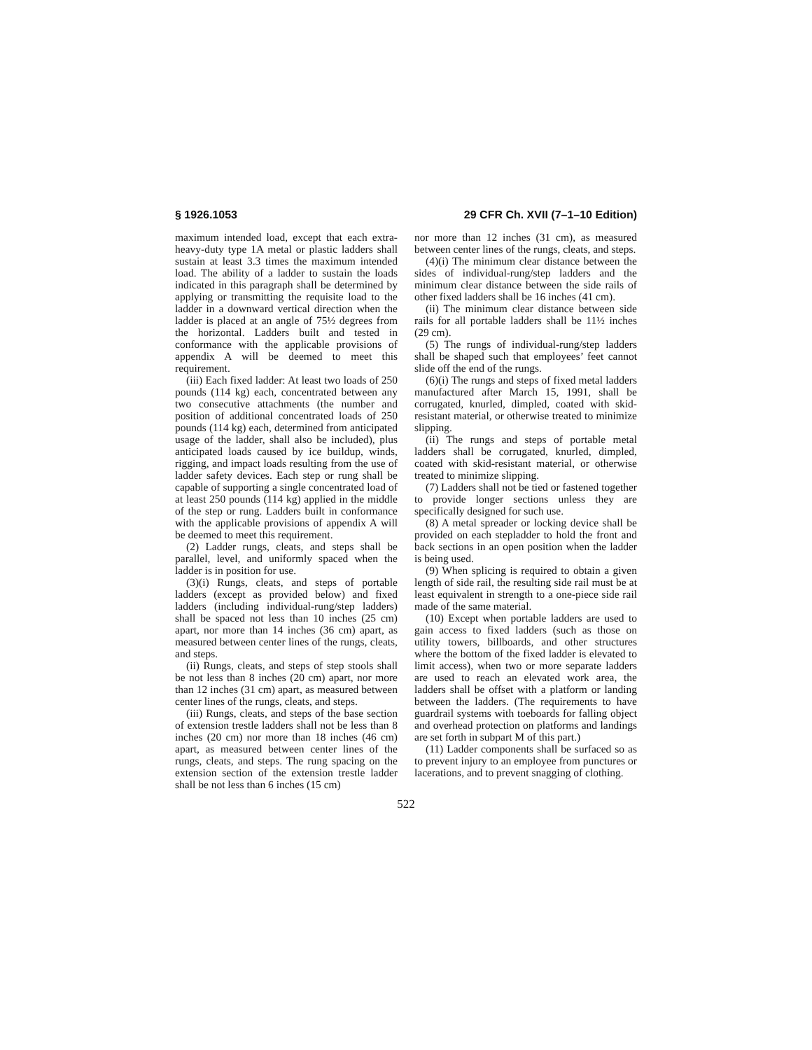§ 1926.1053 29 CFR Ch. XVII (7–1–10 Edition)
maximum intended load, except that each extra-heavy-duty type 1A metal or plastic ladders shall sustain at least 3.3 times the maximum intended load. The ability of a ladder to sustain the loads indicated in this paragraph shall be determined by applying or transmitting the requisite load to the ladder in a downward vertical direction when the ladder is placed at an angle of 75½ degrees from the horizontal. Ladders built and tested in conformance with the applicable provisions of appendix A will be deemed to meet this requirement.
(iii) Each fixed ladder: At least two loads of 250 pounds (114 kg) each, concentrated between any two consecutive attachments (the number and position of additional concentrated loads of 250 pounds (114 kg) each, determined from anticipated usage of the ladder, shall also be included), plus anticipated loads caused by ice buildup, winds, rigging, and impact loads resulting from the use of ladder safety devices. Each step or rung shall be capable of supporting a single concentrated load of at least 250 pounds (114 kg) applied in the middle of the step or rung. Ladders built in conformance with the applicable provisions of appendix A will be deemed to meet this requirement.
(2) Ladder rungs, cleats, and steps shall be parallel, level, and uniformly spaced when the ladder is in position for use.
(3)(i) Rungs, cleats, and steps of portable ladders (except as provided below) and fixed ladders (including individual-rung/step ladders) shall be spaced not less than 10 inches (25 cm) apart, nor more than 14 inches (36 cm) apart, as measured between center lines of the rungs, cleats, and steps.
(ii) Rungs, cleats, and steps of step stools shall be not less than 8 inches (20 cm) apart, nor more than 12 inches (31 cm) apart, as measured between center lines of the rungs, cleats, and steps.
(iii) Rungs, cleats, and steps of the base section of extension trestle ladders shall not be less than 8 inches (20 cm) nor more than 18 inches (46 cm) apart, as measured between center lines of the rungs, cleats, and steps. The rung spacing on the extension section of the extension trestle ladder shall be not less than 6 inches (15 cm)
nor more than 12 inches (31 cm), as measured between center lines of the rungs, cleats, and steps.
(4)(i) The minimum clear distance between the sides of individual-rung/step ladders and the minimum clear distance between the side rails of other fixed ladders shall be 16 inches (41 cm).
(ii) The minimum clear distance between side rails for all portable ladders shall be 11½ inches (29 cm).
(5) The rungs of individual-rung/step ladders shall be shaped such that employees’ feet cannot slide off the end of the rungs.
(6)(i) The rungs and steps of fixed metal ladders manufactured after March 15, 1991, shall be corrugated, knurled, dimpled, coated with skid-resistant material, or otherwise treated to minimize slipping.
(ii) The rungs and steps of portable metal ladders shall be corrugated, knurled, dimpled, coated with skid-resistant material, or otherwise treated to minimize slipping.
(7) Ladders shall not be tied or fastened together to provide longer sections unless they are specifically designed for such use.
(8) A metal spreader or locking device shall be provided on each stepladder to hold the front and back sections in an open position when the ladder is being used.
(9) When splicing is required to obtain a given length of side rail, the resulting side rail must be at least equivalent in strength to a one-piece side rail made of the same material.
(10) Except when portable ladders are used to gain access to fixed ladders (such as those on utility towers, billboards, and other structures where the bottom of the fixed ladder is elevated to limit access), when two or more separate ladders are used to reach an elevated work area, the ladders shall be offset with a platform or landing between the ladders. (The requirements to have guardrail systems with toeboards for falling object and overhead protection on platforms and landings are set forth in subpart M of this part.)
(11) Ladder components shall be surfaced so as to prevent injury to an employee from punctures or lacerations, and to prevent snagging of clothing.
522